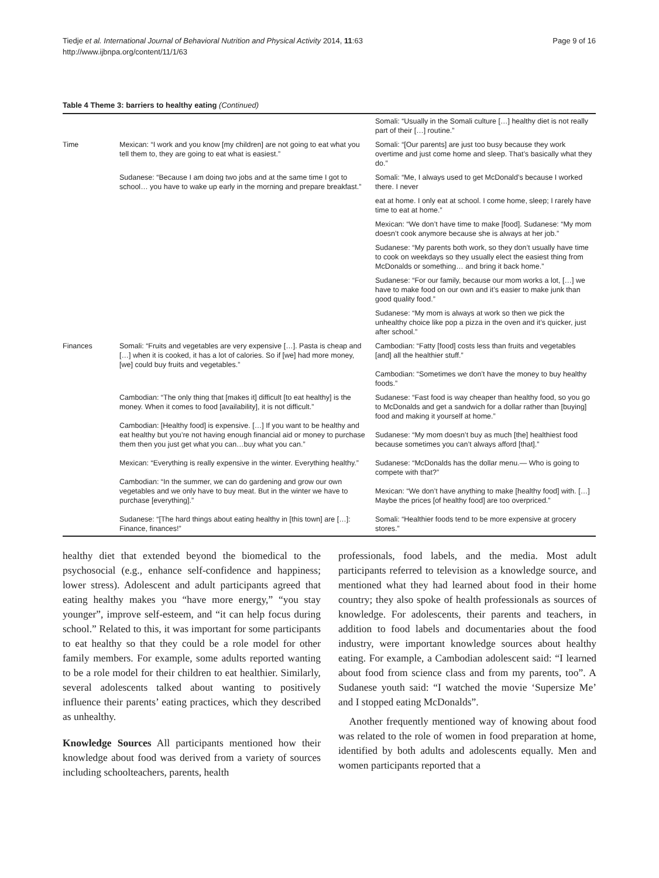Tiedje et al. International Journal of Behavioral Nutrition and Physical Activity 2014, 11:63
http://www.ijbnpa.org/content/11/1/63
Page 9 of 16
Table 4 Theme 3: barriers to healthy eating (Continued)
| | | Somali: “Usually in the Somali culture […] healthy diet is not really part of their […] routine.” |
| Time | Mexican: “I work and you know [my children] are not going to eat what you tell them to, they are going to eat what is easiest.” | Somali: “[Our parents] are just too busy because they work overtime and just come home and sleep. That’s basically what they do.” |
| | Sudanese: “Because I am doing two jobs and at the same time I got to school… you have to wake up early in the morning and prepare breakfast.” | Somali: “Me, I always used to get McDonald’s because I worked there. I never |
| | | eat at home. I only eat at school. I come home, sleep; I rarely have time to eat at home.” |
| | | Mexican: “We don’t have time to make [food]. Sudanese: “My mom doesn’t cook anymore because she is always at her job.” |
| | | Sudanese: “My parents both work, so they don’t usually have time to cook on weekdays so they usually elect the easiest thing from McDonalds or something… and bring it back home.” |
| | | Sudanese: “For our family, because our mom works a lot, […] we have to make food on our own and it’s easier to make junk than good quality food.” |
| | | Sudanese: “My mom is always at work so then we pick the unhealthy choice like pop a pizza in the oven and it’s quicker, just after school.” |
| Finances | Somali: “Fruits and vegetables are very expensive […]. Pasta is cheap and […] when it is cooked, it has a lot of calories. So if [we] had more money, [we] could buy fruits and vegetables.” | Cambodian: “Fatty [food] costs less than fruits and vegetables [and] all the healthier stuff.” Cambodian: “Sometimes we don’t have the money to buy healthy foods.” |
| | Cambodian: “The only thing that [makes it] difficult [to eat healthy] is the money. When it comes to food [availability], it is not difficult.” Cambodian: [Healthy food] is expensive. […] If you want to be healthy and eat healthy but you’re not having enough financial aid or money to purchase them then you just get what you can…buy what you can.” Mexican: “Everything is really expensive in the winter. Everything healthy.” Cambodian: “In the summer, we can do gardening and grow our own vegetables and we only have to buy meat. But in the winter we have to purchase [everything].” Sudanese: “[The hard things about eating healthy in [this town] are […]: Finance, finances!” | Sudanese: “Fast food is way cheaper than healthy food, so you go to McDonalds and get a sandwich for a dollar rather than [buying] food and making it yourself at home.” Sudanese: “My mom doesn’t buy as much [the] healthiest food because sometimes you can’t always afford [that].” Sudanese: “McDonalds has the dollar menu.— Who is going to compete with that?” Mexican: “We don’t have anything to make [healthy food] with. […] Maybe the prices [of healthy food] are too overpriced.” Somali: “Healthier foods tend to be more expensive at grocery stores.” |
healthy diet that extended beyond the biomedical to the psychosocial (e.g., enhance self-confidence and happiness; lower stress). Adolescent and adult participants agreed that eating healthy makes you “have more energy,” “you stay younger”, improve self-esteem, and “it can help focus during school.” Related to this, it was important for some participants to eat healthy so that they could be a role model for other family members. For example, some adults reported wanting to be a role model for their children to eat healthier. Similarly, several adolescents talked about wanting to positively influence their parents’ eating practices, which they described as unhealthy.
Knowledge Sources All participants mentioned how their knowledge about food was derived from a variety of sources including schoolteachers, parents, health
professionals, food labels, and the media. Most adult participants referred to television as a knowledge source, and mentioned what they had learned about food in their home country; they also spoke of health professionals as sources of knowledge. For adolescents, their parents and teachers, in addition to food labels and documentaries about the food industry, were important knowledge sources about healthy eating. For example, a Cambodian adolescent said: “I learned about food from science class and from my parents, too”. A Sudanese youth said: “I watched the movie ‘Supersize Me’ and I stopped eating McDonalds”.
Another frequently mentioned way of knowing about food was related to the role of women in food preparation at home, identified by both adults and adolescents equally. Men and women participants reported that a